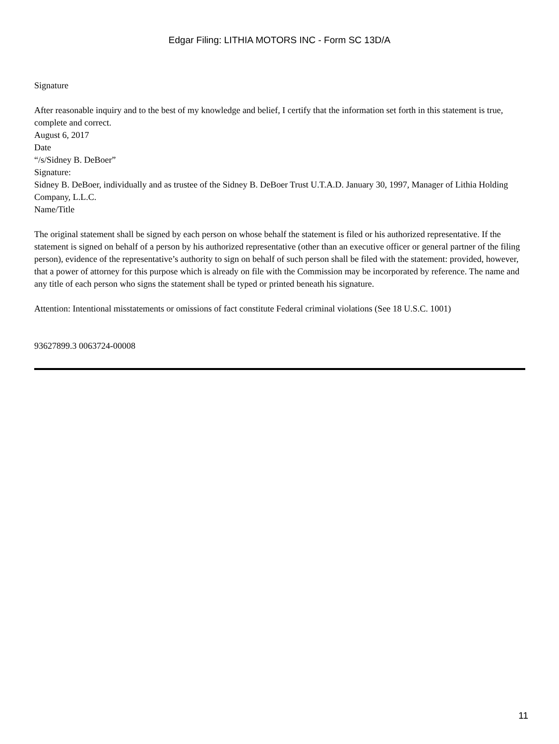Edgar Filing: LITHIA MOTORS INC - Form SC 13D/A
Signature
After reasonable inquiry and to the best of my knowledge and belief, I certify that the information set forth in this statement is true, complete and correct.
August 6, 2017
Date
“/s/Sidney B. DeBoer”
Signature:
Sidney B. DeBoer, individually and as trustee of the Sidney B. DeBoer Trust U.T.A.D. January 30, 1997, Manager of Lithia Holding Company, L.L.C.
Name/Title
The original statement shall be signed by each person on whose behalf the statement is filed or his authorized representative. If the statement is signed on behalf of a person by his authorized representative (other than an executive officer or general partner of the filing person), evidence of the representative’s authority to sign on behalf of such person shall be filed with the statement: provided, however, that a power of attorney for this purpose which is already on file with the Commission may be incorporated by reference. The name and any title of each person who signs the statement shall be typed or printed beneath his signature.
Attention: Intentional misstatements or omissions of fact constitute Federal criminal violations (See 18 U.S.C. 1001)
93627899.3 0063724-00008
11